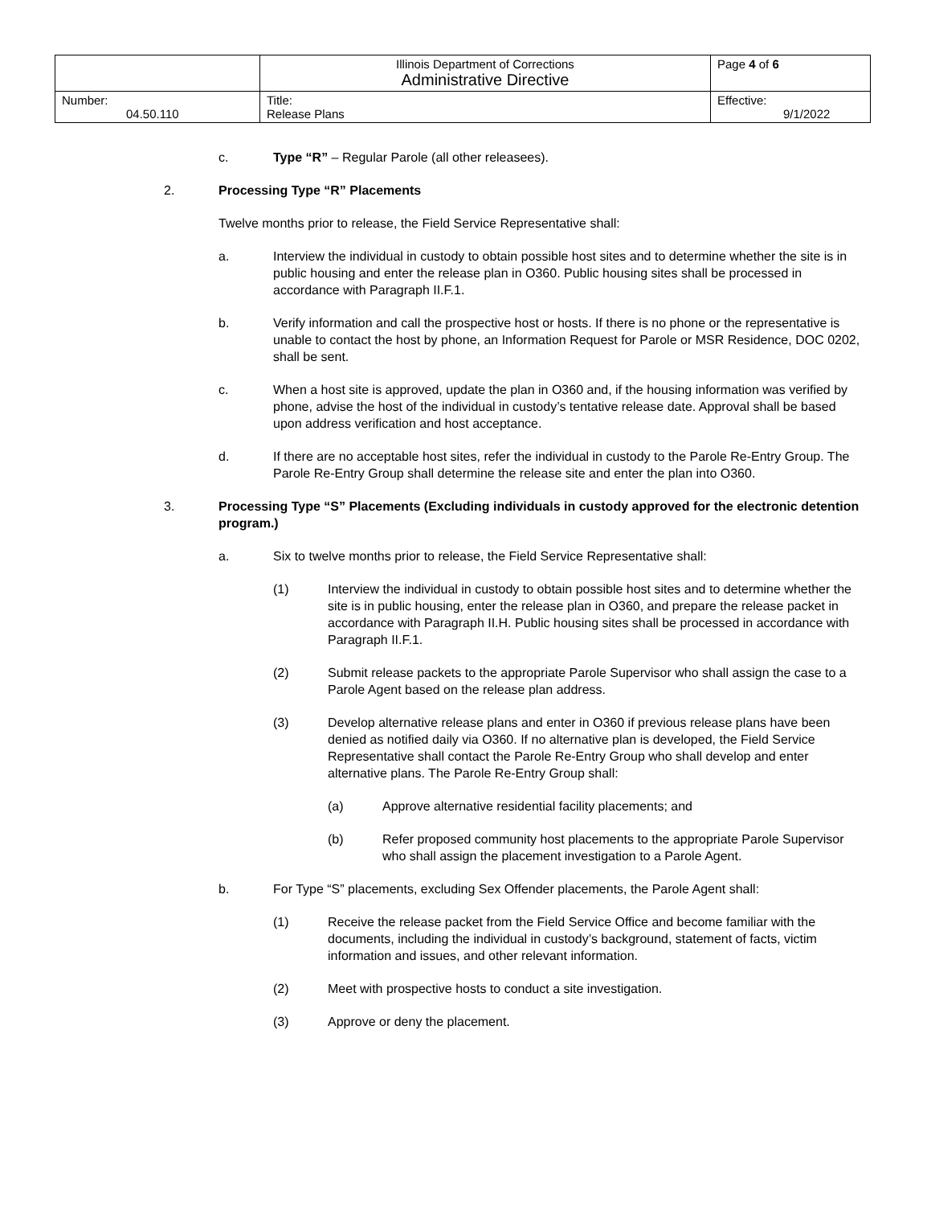| | Illinois Department of Corrections Administrative Directive | Page 4 of 6 |
| Number: 04.50.110 | Title: Release Plans | Effective: 9/1/2022 |
c. Type “R” – Regular Parole (all other releasees).
2. Processing Type “R” Placements
Twelve months prior to release, the Field Service Representative shall:
a. Interview the individual in custody to obtain possible host sites and to determine whether the site is in public housing and enter the release plan in O360. Public housing sites shall be processed in accordance with Paragraph II.F.1.
b. Verify information and call the prospective host or hosts. If there is no phone or the representative is unable to contact the host by phone, an Information Request for Parole or MSR Residence, DOC 0202, shall be sent.
c. When a host site is approved, update the plan in O360 and, if the housing information was verified by phone, advise the host of the individual in custody’s tentative release date. Approval shall be based upon address verification and host acceptance.
d. If there are no acceptable host sites, refer the individual in custody to the Parole Re-Entry Group. The Parole Re-Entry Group shall determine the release site and enter the plan into O360.
3. Processing Type “S” Placements (Excluding individuals in custody approved for the electronic detention program.)
a. Six to twelve months prior to release, the Field Service Representative shall:
(1) Interview the individual in custody to obtain possible host sites and to determine whether the site is in public housing, enter the release plan in O360, and prepare the release packet in accordance with Paragraph II.H. Public housing sites shall be processed in accordance with Paragraph II.F.1.
(2) Submit release packets to the appropriate Parole Supervisor who shall assign the case to a Parole Agent based on the release plan address.
(3) Develop alternative release plans and enter in O360 if previous release plans have been denied as notified daily via O360. If no alternative plan is developed, the Field Service Representative shall contact the Parole Re-Entry Group who shall develop and enter alternative plans. The Parole Re-Entry Group shall:
(a) Approve alternative residential facility placements; and
(b) Refer proposed community host placements to the appropriate Parole Supervisor who shall assign the placement investigation to a Parole Agent.
b. For Type “S” placements, excluding Sex Offender placements, the Parole Agent shall:
(1) Receive the release packet from the Field Service Office and become familiar with the documents, including the individual in custody’s background, statement of facts, victim information and issues, and other relevant information.
(2) Meet with prospective hosts to conduct a site investigation.
(3) Approve or deny the placement.